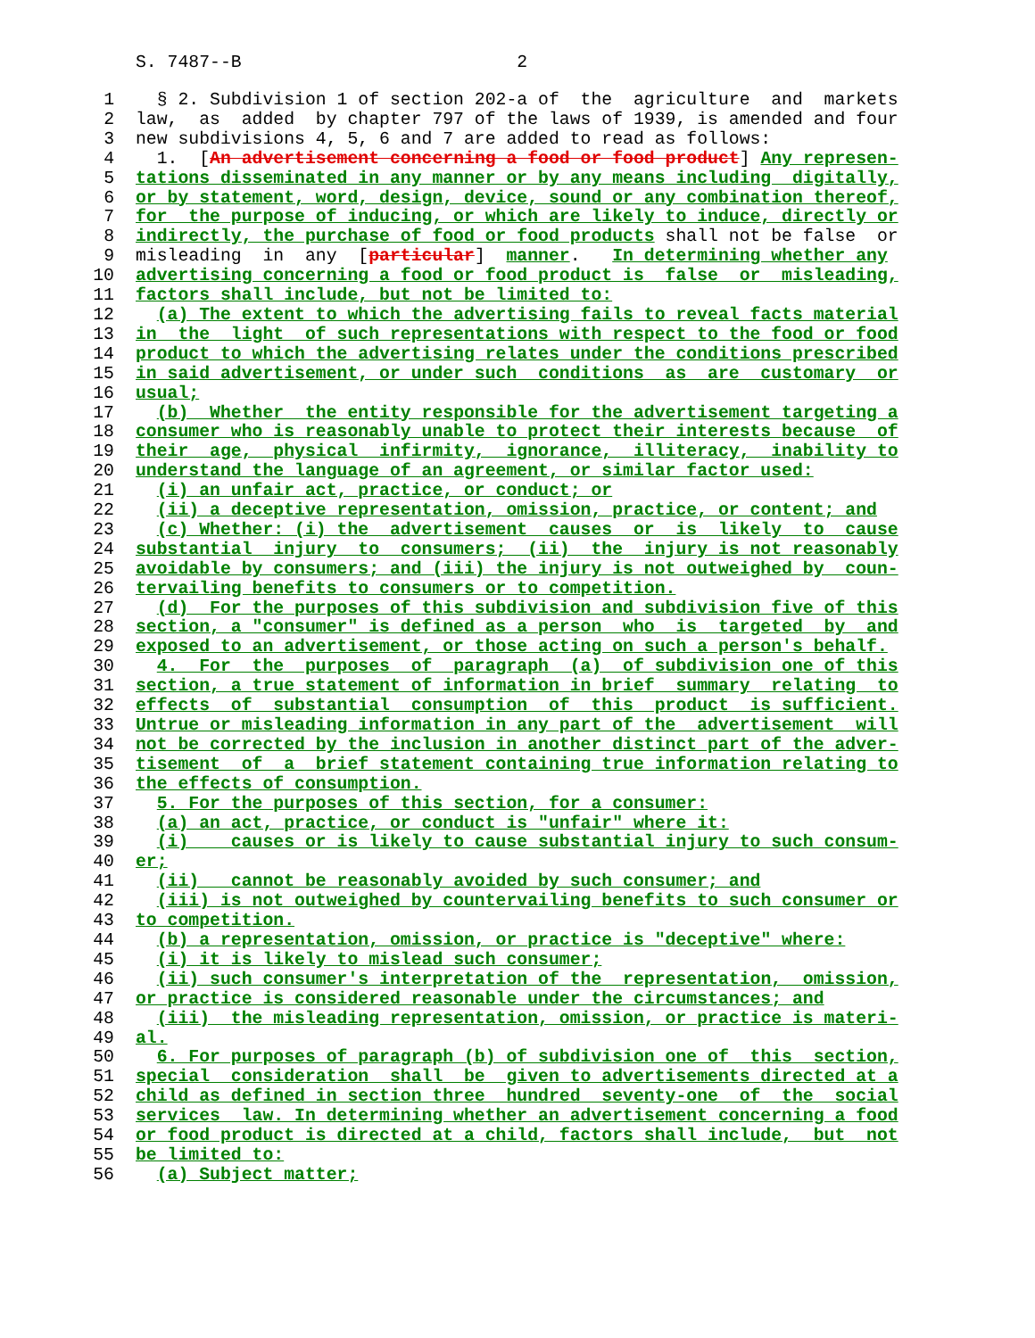S. 7487--B 2
1 § 2. Subdivision 1 of section 202-a of the agriculture and markets
2 law, as added by chapter 797 of the laws of 1939, is amended and four
3 new subdivisions 4, 5, 6 and 7 are added to read as follows:
4 1. [An advertisement concerning a food or food product] Any represen-
5 tations disseminated in any manner or by any means including digitally,
6 or by statement, word, design, device, sound or any combination thereof,
7 for the purpose of inducing, or which are likely to induce, directly or
8 indirectly, the purchase of food or food products shall not be false or
9 misleading in any [particular] manner. In determining whether any
10 advertising concerning a food or food product is false or misleading,
11 factors shall include, but not be limited to:
12 (a) The extent to which the advertising fails to reveal facts material
13 in the light of such representations with respect to the food or food
14 product to which the advertising relates under the conditions prescribed
15 in said advertisement, or under such conditions as are customary or
16 usual;
17 (b) Whether the entity responsible for the advertisement targeting a
18 consumer who is reasonably unable to protect their interests because of
19 their age, physical infirmity, ignorance, illiteracy, inability to
20 understand the language of an agreement, or similar factor used:
21 (i) an unfair act, practice, or conduct; or
22 (ii) a deceptive representation, omission, practice, or content; and
23 (c) Whether: (i) the advertisement causes or is likely to cause
24 substantial injury to consumers; (ii) the injury is not reasonably
25 avoidable by consumers; and (iii) the injury is not outweighed by coun-
26 tervailing benefits to consumers or to competition.
27 (d) For the purposes of this subdivision and subdivision five of this
28 section, a "consumer" is defined as a person who is targeted by and
29 exposed to an advertisement, or those acting on such a person's behalf.
30 4. For the purposes of paragraph (a) of subdivision one of this
31 section, a true statement of information in brief summary relating to
32 effects of substantial consumption of this product is sufficient.
33 Untrue or misleading information in any part of the advertisement will
34 not be corrected by the inclusion in another distinct part of the adver-
35 tisement of a brief statement containing true information relating to
36 the effects of consumption.
37 5. For the purposes of this section, for a consumer:
38 (a) an act, practice, or conduct is "unfair" where it:
39 (i) causes or is likely to cause substantial injury to such consum-
40 er;
41 (ii) cannot be reasonably avoided by such consumer; and
42 (iii) is not outweighed by countervailing benefits to such consumer or
43 to competition.
44 (b) a representation, omission, or practice is "deceptive" where:
45 (i) it is likely to mislead such consumer;
46 (ii) such consumer's interpretation of the representation, omission,
47 or practice is considered reasonable under the circumstances; and
48 (iii) the misleading representation, omission, or practice is materi-
49 al.
50 6. For purposes of paragraph (b) of subdivision one of this section,
51 special consideration shall be given to advertisements directed at a
52 child as defined in section three hundred seventy-one of the social
53 services law. In determining whether an advertisement concerning a food
54 or food product is directed at a child, factors shall include, but not
55 be limited to:
56 (a) Subject matter;